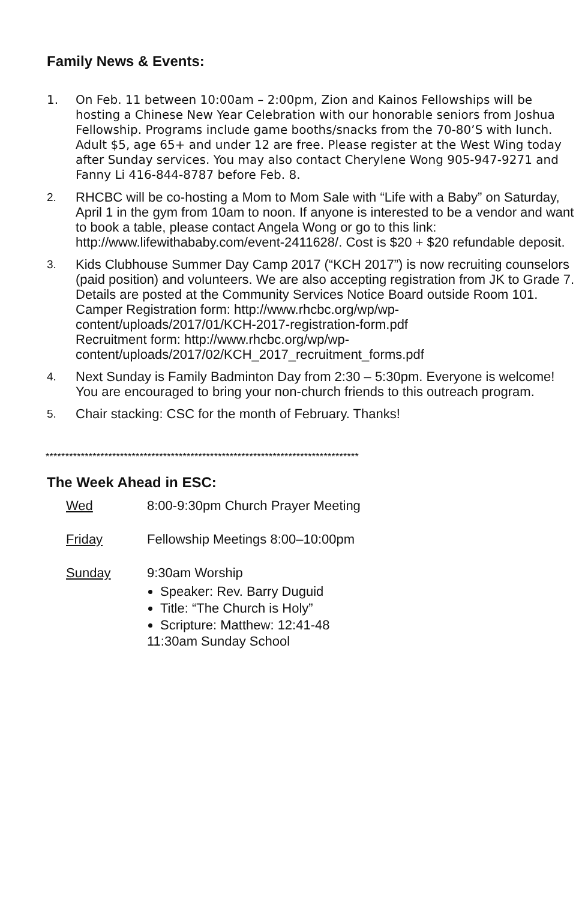Family News & Events:
1. On Feb. 11 between 10:00am – 2:00pm, Zion and Kainos Fellowships will be hosting a Chinese New Year Celebration with our honorable seniors from Joshua Fellowship. Programs include game booths/snacks from the 70-80’S with lunch. Adult $5, age 65+ and under 12 are free. Please register at the West Wing today after Sunday services. You may also contact Cherylene Wong 905-947-9271 and Fanny Li 416-844-8787 before Feb. 8.
2. RHCBC will be co-hosting a Mom to Mom Sale with “Life with a Baby” on Saturday, April 1 in the gym from 10am to noon. If anyone is interested to be a vendor and want to book a table, please contact Angela Wong or go to this link: http://www.lifewithababy.com/event-2411628/. Cost is $20 + $20 refundable deposit.
3. Kids Clubhouse Summer Day Camp 2017 (“KCH 2017”) is now recruiting counselors (paid position) and volunteers. We are also accepting registration from JK to Grade 7. Details are posted at the Community Services Notice Board outside Room 101.
Camper Registration form: http://www.rhcbc.org/wp/wp-content/uploads/2017/01/KCH-2017-registration-form.pdf
Recruitment form: http://www.rhcbc.org/wp/wp-content/uploads/2017/02/KCH_2017_recruitment_forms.pdf
4. Next Sunday is Family Badminton Day from 2:30 – 5:30pm. Everyone is welcome! You are encouraged to bring your non-church friends to this outreach program.
5. Chair stacking: CSC for the month of February. Thanks!
********************************************************************************
The Week Ahead in ESC:
Wed 8:00-9:30pm Church Prayer Meeting
Friday Fellowship Meetings 8:00–10:00pm
Sunday 9:30am Worship
Speaker: Rev. Barry Duguid
Title: “The Church is Holy”
Scripture: Matthew: 12:41-48
11:30am Sunday School